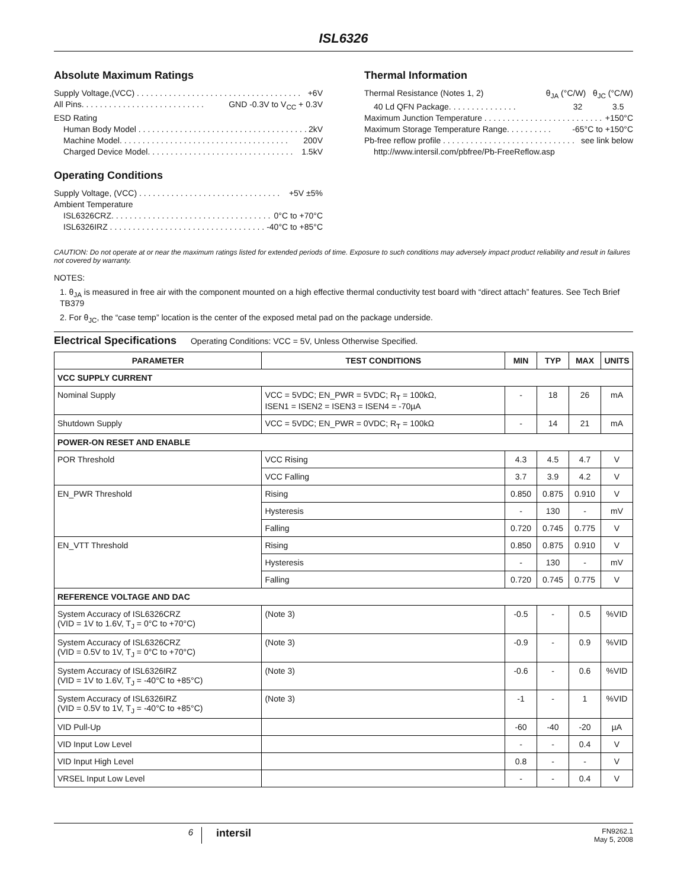ISL6326
Absolute Maximum Ratings
Supply Voltage,(VCC) . . . . . . . . . . . . . . . . . . . . . . . . . . . . . . . . . . . . +6V
All Pins. . . . . . . . . . . . . . . . . . . . . . . . . . . GND -0.3V to V<sub>CC</sub> + 0.3V
ESD Rating
Human Body Model . . . . . . . . . . . . . . . . . . . . . . . . . . . . . . . . . . . . . 2kV
Machine Model. . . . . . . . . . . . . . . . . . . . . . . . . . . . . . . . . . . . . 200V
Charged Device Model. . . . . . . . . . . . . . . . . . . . . . . . . . . . . . . . 1.5kV
Operating Conditions
Supply Voltage, (VCC) . . . . . . . . . . . . . . . . . . . . . . . . . . . . . . . +5V ±5%
Ambient Temperature
ISL6326CRZ. . . . . . . . . . . . . . . . . . . . . . . . . . . . . . . . . . . 0°C to +70°C
ISL6326IRZ . . . . . . . . . . . . . . . . . . . . . . . . . . . . . . . . . . -40°C to +85°C
Thermal Information
Thermal Resistance (Notes 1, 2) θ<sub>JA</sub> (°C/W) θ<sub>JC</sub> (°C/W)
40 Ld QFN Package. . . . . . . . . . . . . . . 32 3.5
Maximum Junction Temperature . . . . . . . . . . . . . . . . . . . . . . . . . . +150°C
Maximum Storage Temperature Range. . . . . . . . . . -65°C to +150°C
Pb-free reflow profile . . . . . . . . . . . . . . . . . . . . . . . . . . . . . see link below
http://www.intersil.com/pbfree/Pb-FreeReflow.asp
CAUTION: Do not operate at or near the maximum ratings listed for extended periods of time. Exposure to such conditions may adversely impact product reliability and result in failures not covered by warranty.
NOTES:
1. θ<sub>JA</sub> is measured in free air with the component mounted on a high effective thermal conductivity test board with “direct attach” features. See Tech Brief TB379
2. For θ<sub>JC</sub>, the “case temp” location is the center of the exposed metal pad on the package underside.
Electrical Specifications Operating Conditions: VCC = 5V, Unless Otherwise Specified.
| PARAMETER | TEST CONDITIONS | MIN | TYP | MAX | UNITS |
| --- | --- | --- | --- | --- | --- |
| VCC SUPPLY CURRENT | | | | | |
| Nominal Supply | VCC = 5VDC; EN_PWR = 5VDC; R<sub>T</sub> = 100kΩ, ISEN1 = ISEN2 = ISEN3 = ISEN4 = -70µA | - | 18 | 26 | mA |
| Shutdown Supply | VCC = 5VDC; EN_PWR = 0VDC; R<sub>T</sub> = 100kΩ | - | 14 | 21 | mA |
| POWER-ON RESET AND ENABLE | | | | | |
| POR Threshold | VCC Rising | 4.3 | 4.5 | 4.7 | V |
| | VCC Falling | 3.7 | 3.9 | 4.2 | V |
| EN_PWR Threshold | Rising | 0.850 | 0.875 | 0.910 | V |
| | Hysteresis | - | 130 | - | mV |
| | Falling | 0.720 | 0.745 | 0.775 | V |
| EN_VTT Threshold | Rising | 0.850 | 0.875 | 0.910 | V |
| | Hysteresis | - | 130 | - | mV |
| | Falling | 0.720 | 0.745 | 0.775 | V |
| REFERENCE VOLTAGE AND DAC | | | | | |
| System Accuracy of ISL6326CRZ (VID = 1V to 1.6V, T<sub>J</sub> = 0°C to +70°C) | (Note 3) | -0.5 | - | 0.5 | %VID |
| System Accuracy of ISL6326CRZ (VID = 0.5V to 1V, T<sub>J</sub> = 0°C to +70°C) | (Note 3) | -0.9 | - | 0.9 | %VID |
| System Accuracy of ISL6326IRZ (VID = 1V to 1.6V, T<sub>J</sub> = -40°C to +85°C) | (Note 3) | -0.6 | - | 0.6 | %VID |
| System Accuracy of ISL6326IRZ (VID = 0.5V to 1V, T<sub>J</sub> = -40°C to +85°C) | (Note 3) | -1 | - | 1 | %VID |
| VID Pull-Up | | -60 | -40 | -20 | µA |
| VID Input Low Level | | - | - | 0.4 | V |
| VID Input High Level | | 0.8 | - | - | V |
| VRSEL Input Low Level | | - | - | 0.4 | V |
6 intersil FN9262.1
May 5, 2008